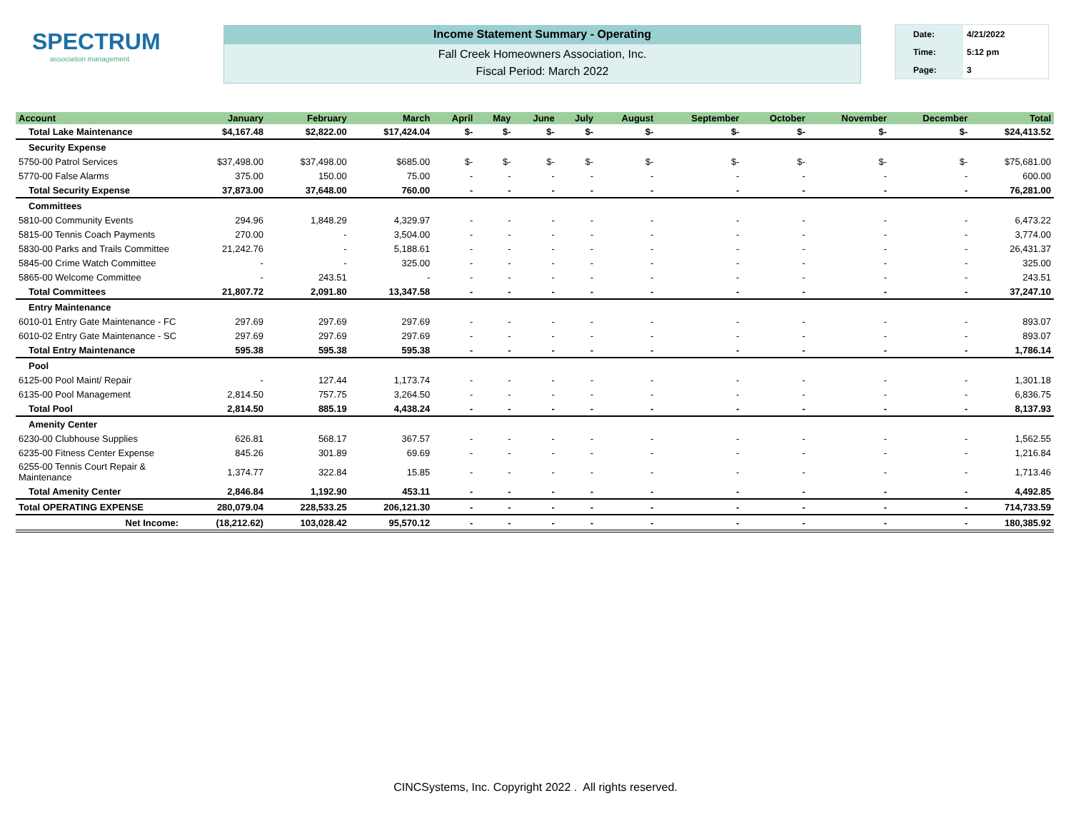SPECTRUM
association management
Income Statement Summary - Operating
Fall Creek Homeowners Association, Inc.
Fiscal Period: March 2022
Date: 4/21/2022
Time: 5:12 pm
Page: 3
| Account | January | February | March | April | May | June | July | August | September | October | November | December | Total |
| --- | --- | --- | --- | --- | --- | --- | --- | --- | --- | --- | --- | --- | --- |
| Total Lake Maintenance | $4,167.48 | $2,822.00 | $17,424.04 | $- | $- | $- | $- | $- | $- | $- | $- | $- | $24,413.52 |
| Security Expense | | | | | | | | | | | | | |
| 5750-00 Patrol Services | $37,498.00 | $37,498.00 | $685.00 | $- | $- | $- | $- | $- | $- | $- | $- | $- | $75,681.00 |
| 5770-00 False Alarms | 375.00 | 150.00 | 75.00 | - | - | - | - | - | - | - | - | - | 600.00 |
| Total Security Expense | 37,873.00 | 37,648.00 | 760.00 | - | - | - | - | - | - | - | - | - | 76,281.00 |
| Committees | | | | | | | | | | | | | |
| 5810-00 Community Events | 294.96 | 1,848.29 | 4,329.97 | - | - | - | - | - | - | - | - | - | 6,473.22 |
| 5815-00 Tennis Coach Payments | 270.00 | - | 3,504.00 | - | - | - | - | - | - | - | - | - | 3,774.00 |
| 5830-00 Parks and Trails Committee | 21,242.76 | - | 5,188.61 | - | - | - | - | - | - | - | - | - | 26,431.37 |
| 5845-00 Crime Watch Committee | - | - | 325.00 | - | - | - | - | - | - | - | - | - | 325.00 |
| 5865-00 Welcome Committee | - | 243.51 | - | - | - | - | - | - | - | - | - | - | 243.51 |
| Total Committees | 21,807.72 | 2,091.80 | 13,347.58 | - | - | - | - | - | - | - | - | - | 37,247.10 |
| Entry Maintenance | | | | | | | | | | | | | |
| 6010-01 Entry Gate Maintenance - FC | 297.69 | 297.69 | 297.69 | - | - | - | - | - | - | - | - | - | 893.07 |
| 6010-02 Entry Gate Maintenance - SC | 297.69 | 297.69 | 297.69 | - | - | - | - | - | - | - | - | - | 893.07 |
| Total Entry Maintenance | 595.38 | 595.38 | 595.38 | - | - | - | - | - | - | - | - | - | 1,786.14 |
| Pool | | | | | | | | | | | | | |
| 6125-00 Pool Maint/ Repair | - | 127.44 | 1,173.74 | - | - | - | - | - | - | - | - | - | 1,301.18 |
| 6135-00 Pool Management | 2,814.50 | 757.75 | 3,264.50 | - | - | - | - | - | - | - | - | - | 6,836.75 |
| Total Pool | 2,814.50 | 885.19 | 4,438.24 | - | - | - | - | - | - | - | - | - | 8,137.93 |
| Amenity Center | | | | | | | | | | | | | |
| 6230-00 Clubhouse Supplies | 626.81 | 568.17 | 367.57 | - | - | - | - | - | - | - | - | - | 1,562.55 |
| 6235-00 Fitness Center Expense | 845.26 | 301.89 | 69.69 | - | - | - | - | - | - | - | - | - | 1,216.84 |
| 6255-00 Tennis Court Repair & Maintenance | 1,374.77 | 322.84 | 15.85 | - | - | - | - | - | - | - | - | - | 1,713.46 |
| Total Amenity Center | 2,846.84 | 1,192.90 | 453.11 | - | - | - | - | - | - | - | - | - | 4,492.85 |
| Total OPERATING EXPENSE | 280,079.04 | 228,533.25 | 206,121.30 | - | - | - | - | - | - | - | - | - | 714,733.59 |
| Net Income: | (18,212.62) | 103,028.42 | 95,570.12 | - | - | - | - | - | - | - | - | - | 180,385.92 |
CINCSystems, Inc. Copyright 2022 . All rights reserved.